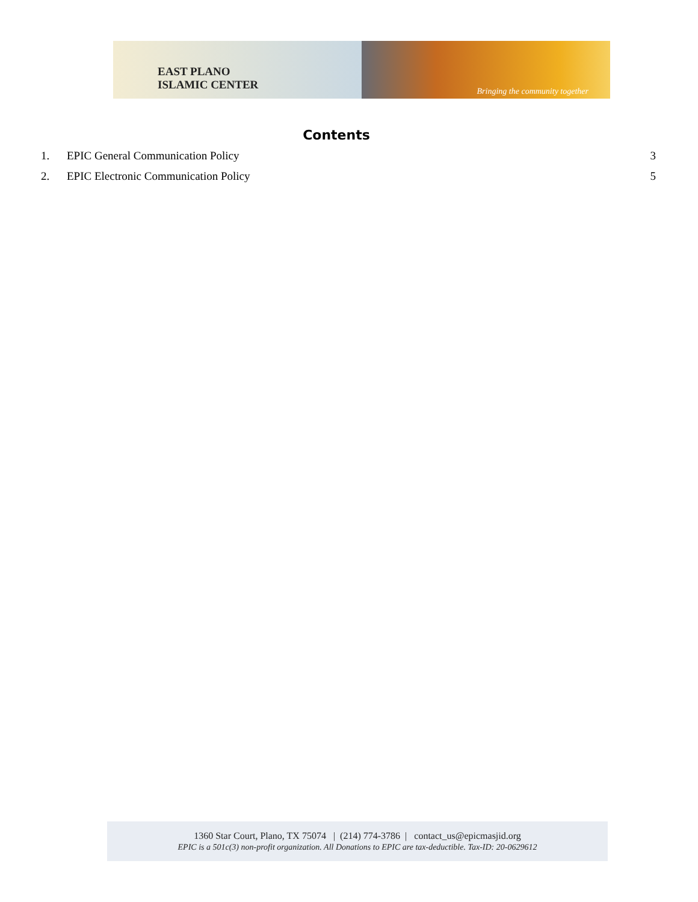EAST PLANO
ISLAMIC CENTER
Bringing the community together
Contents
1. EPIC General Communication Policy 3
2. EPIC Electronic Communication Policy 5
1360 Star Court, Plano, TX 75074 | (214) 774-3786 | contact_us@epicmasjid.org
EPIC is a 501c(3) non-profit organization. All Donations to EPIC are tax-deductible. Tax-ID: 20-0629612